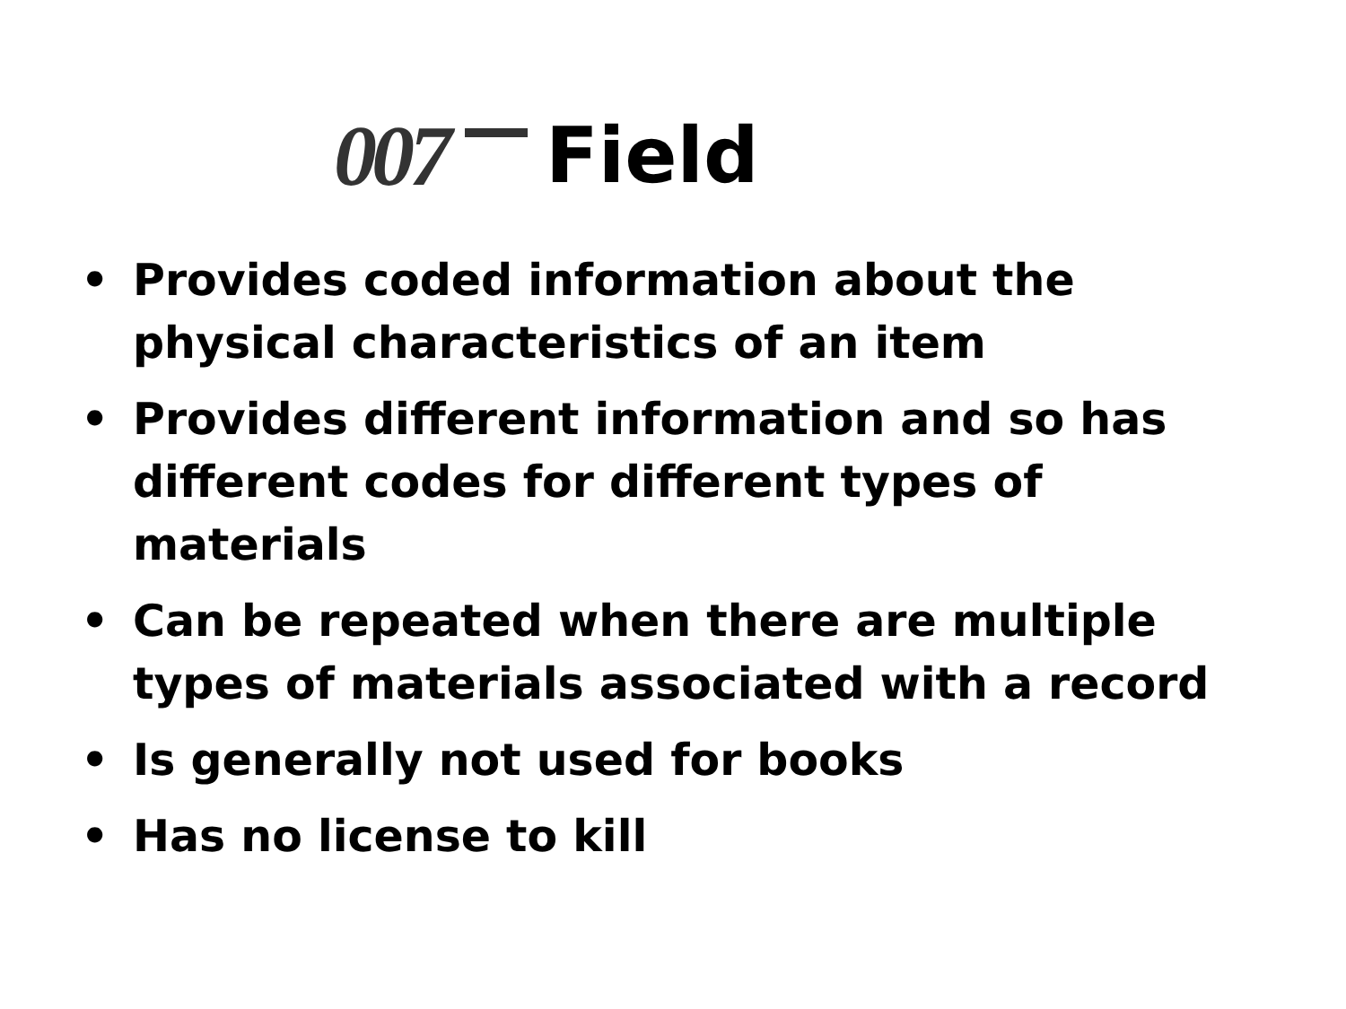007 Field
• Provides coded information about the physical characteristics of an item
• Provides different information and so has different codes for different types of materials
• Can be repeated when there are multiple types of materials associated with a record
• Is generally not used for books
• Has no license to kill